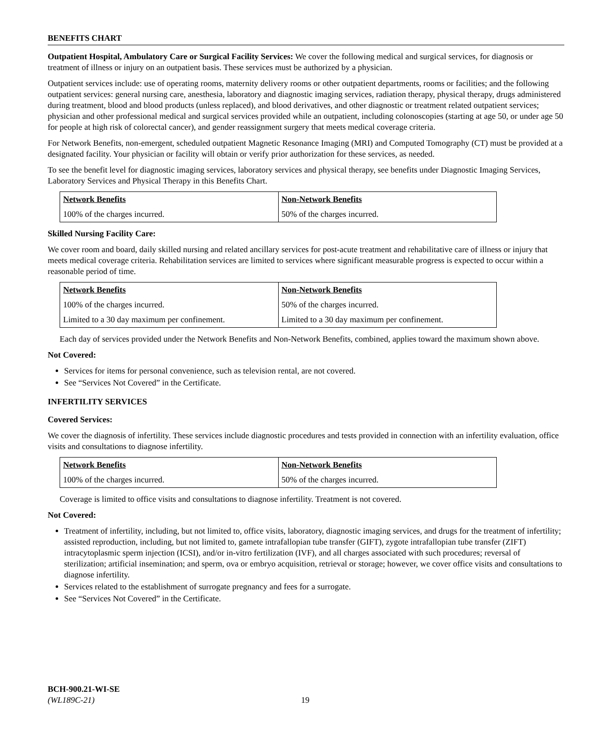BENEFITS CHART
Outpatient Hospital, Ambulatory Care or Surgical Facility Services: We cover the following medical and surgical services, for diagnosis or treatment of illness or injury on an outpatient basis. These services must be authorized by a physician.
Outpatient services include: use of operating rooms, maternity delivery rooms or other outpatient departments, rooms or facilities; and the following outpatient services: general nursing care, anesthesia, laboratory and diagnostic imaging services, radiation therapy, physical therapy, drugs administered during treatment, blood and blood products (unless replaced), and blood derivatives, and other diagnostic or treatment related outpatient services; physician and other professional medical and surgical services provided while an outpatient, including colonoscopies (starting at age 50, or under age 50 for people at high risk of colorectal cancer), and gender reassignment surgery that meets medical coverage criteria.
For Network Benefits, non-emergent, scheduled outpatient Magnetic Resonance Imaging (MRI) and Computed Tomography (CT) must be provided at a designated facility. Your physician or facility will obtain or verify prior authorization for these services, as needed.
To see the benefit level for diagnostic imaging services, laboratory services and physical therapy, see benefits under Diagnostic Imaging Services, Laboratory Services and Physical Therapy in this Benefits Chart.
| Network Benefits | Non-Network Benefits |
| --- | --- |
| 100% of the charges incurred. | 50% of the charges incurred. |
Skilled Nursing Facility Care:
We cover room and board, daily skilled nursing and related ancillary services for post-acute treatment and rehabilitative care of illness or injury that meets medical coverage criteria. Rehabilitation services are limited to services where significant measurable progress is expected to occur within a reasonable period of time.
| Network Benefits | Non-Network Benefits |
| --- | --- |
| 100% of the charges incurred. | 50% of the charges incurred. |
| Limited to a 30 day maximum per confinement. | Limited to a 30 day maximum per confinement. |
Each day of services provided under the Network Benefits and Non-Network Benefits, combined, applies toward the maximum shown above.
Not Covered:
Services for items for personal convenience, such as television rental, are not covered.
See “Services Not Covered” in the Certificate.
INFERTILITY SERVICES
Covered Services:
We cover the diagnosis of infertility. These services include diagnostic procedures and tests provided in connection with an infertility evaluation, office visits and consultations to diagnose infertility.
| Network Benefits | Non-Network Benefits |
| --- | --- |
| 100% of the charges incurred. | 50% of the charges incurred. |
Coverage is limited to office visits and consultations to diagnose infertility. Treatment is not covered.
Not Covered:
Treatment of infertility, including, but not limited to, office visits, laboratory, diagnostic imaging services, and drugs for the treatment of infertility; assisted reproduction, including, but not limited to, gamete intrafallopian tube transfer (GIFT), zygote intrafallopian tube transfer (ZIFT) intracytoplasmic sperm injection (ICSI), and/or in-vitro fertilization (IVF), and all charges associated with such procedures; reversal of sterilization; artificial insemination; and sperm, ova or embryo acquisition, retrieval or storage; however, we cover office visits and consultations to diagnose infertility.
Services related to the establishment of surrogate pregnancy and fees for a surrogate.
See “Services Not Covered” in the Certificate.
BCH-900.21-WI-SE
(WL189C-21) 19